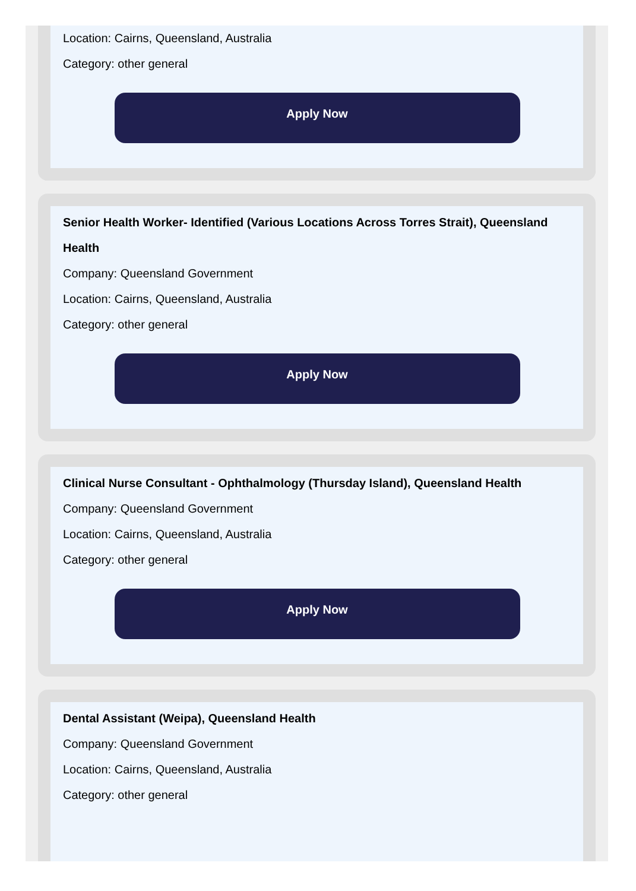Location: Cairns, Queensland, Australia
Category: other general
Apply Now
Senior Health Worker- Identified (Various Locations Across Torres Strait), Queensland Health
Company: Queensland Government
Location: Cairns, Queensland, Australia
Category: other general
Apply Now
Clinical Nurse Consultant - Ophthalmology (Thursday Island), Queensland Health
Company: Queensland Government
Location: Cairns, Queensland, Australia
Category: other general
Apply Now
Dental Assistant (Weipa), Queensland Health
Company: Queensland Government
Location: Cairns, Queensland, Australia
Category: other general